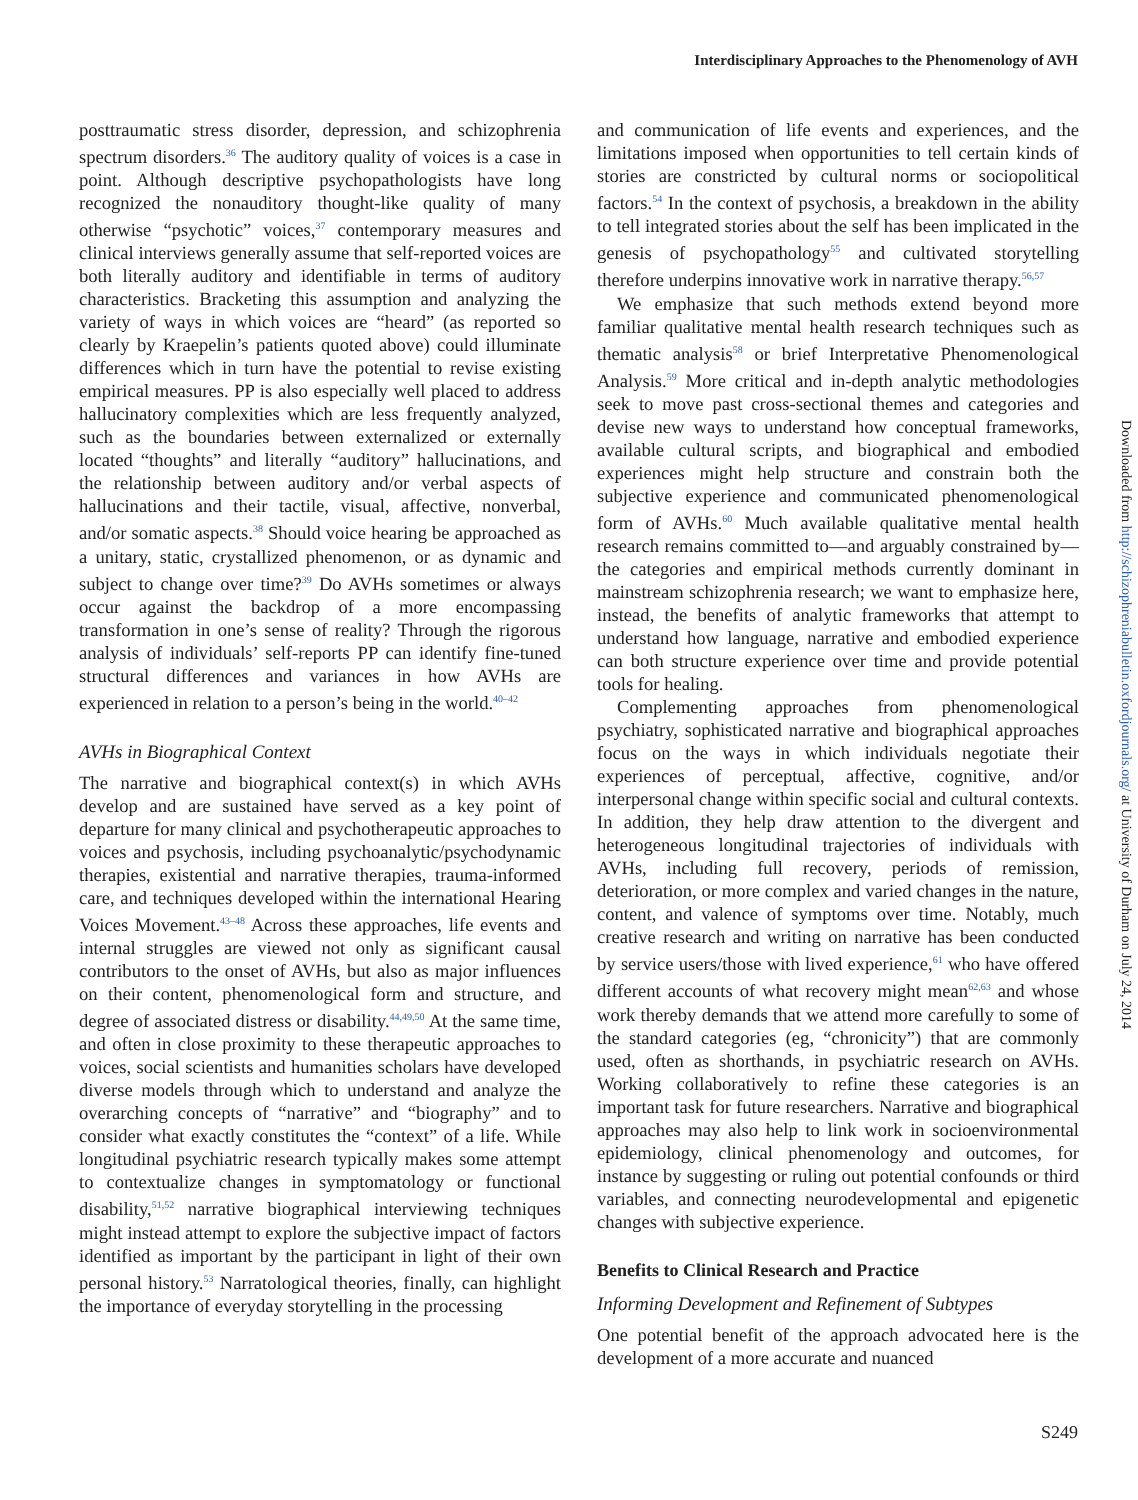Interdisciplinary Approaches to the Phenomenology of AVH
posttraumatic stress disorder, depression, and schizophrenia spectrum disorders.<sup>36</sup> The auditory quality of voices is a case in point. Although descriptive psychopathologists have long recognized the nonauditory thought-like quality of many otherwise “psychotic” voices,<sup>37</sup> contemporary measures and clinical interviews generally assume that self-reported voices are both literally auditory and identifiable in terms of auditory characteristics. Bracketing this assumption and analyzing the variety of ways in which voices are “heard” (as reported so clearly by Kraepelin’s patients quoted above) could illuminate differences which in turn have the potential to revise existing empirical measures. PP is also especially well placed to address hallucinatory complexities which are less frequently analyzed, such as the boundaries between externalized or externally located “thoughts” and literally “auditory” hallucinations, and the relationship between auditory and/or verbal aspects of hallucinations and their tactile, visual, affective, nonverbal, and/or somatic aspects.<sup>38</sup> Should voice hearing be approached as a unitary, static, crystallized phenomenon, or as dynamic and subject to change over time?<sup>39</sup> Do AVHs sometimes or always occur against the backdrop of a more encompassing transformation in one’s sense of reality? Through the rigorous analysis of individuals’ self-reports PP can identify fine-tuned structural differences and variances in how AVHs are experienced in relation to a person’s being in the world.<sup>40–42</sup>
AVHs in Biographical Context
The narrative and biographical context(s) in which AVHs develop and are sustained have served as a key point of departure for many clinical and psychotherapeutic approaches to voices and psychosis, including psychoanalytic/psychodynamic therapies, existential and narrative therapies, trauma-informed care, and techniques developed within the international Hearing Voices Movement.<sup>43–48</sup> Across these approaches, life events and internal struggles are viewed not only as significant causal contributors to the onset of AVHs, but also as major influences on their content, phenomenological form and structure, and degree of associated distress or disability.<sup>44,49,50</sup> At the same time, and often in close proximity to these therapeutic approaches to voices, social scientists and humanities scholars have developed diverse models through which to understand and analyze the overarching concepts of “narrative” and “biography” and to consider what exactly constitutes the “context” of a life. While longitudinal psychiatric research typically makes some attempt to contextualize changes in symptomatology or functional disability,<sup>51,52</sup> narrative biographical interviewing techniques might instead attempt to explore the subjective impact of factors identified as important by the participant in light of their own personal history.<sup>53</sup> Narratological theories, finally, can highlight the importance of everyday storytelling in the processing
and communication of life events and experiences, and the limitations imposed when opportunities to tell certain kinds of stories are constricted by cultural norms or sociopolitical factors.<sup>54</sup> In the context of psychosis, a breakdown in the ability to tell integrated stories about the self has been implicated in the genesis of psychopathology<sup>55</sup> and cultivated storytelling therefore underpins innovative work in narrative therapy.<sup>56,57</sup>
We emphasize that such methods extend beyond more familiar qualitative mental health research techniques such as thematic analysis<sup>58</sup> or brief Interpretative Phenomenological Analysis.<sup>59</sup> More critical and in-depth analytic methodologies seek to move past cross-sectional themes and categories and devise new ways to understand how conceptual frameworks, available cultural scripts, and biographical and embodied experiences might help structure and constrain both the subjective experience and communicated phenomenological form of AVHs.<sup>60</sup> Much available qualitative mental health research remains committed to—and arguably constrained by—the categories and empirical methods currently dominant in mainstream schizophrenia research; we want to emphasize here, instead, the benefits of analytic frameworks that attempt to understand how language, narrative and embodied experience can both structure experience over time and provide potential tools for healing.
Complementing approaches from phenomenological psychiatry, sophisticated narrative and biographical approaches focus on the ways in which individuals negotiate their experiences of perceptual, affective, cognitive, and/or interpersonal change within specific social and cultural contexts. In addition, they help draw attention to the divergent and heterogeneous longitudinal trajectories of individuals with AVHs, including full recovery, periods of remission, deterioration, or more complex and varied changes in the nature, content, and valence of symptoms over time. Notably, much creative research and writing on narrative has been conducted by service users/those with lived experience,<sup>61</sup> who have offered different accounts of what recovery might mean<sup>62,63</sup> and whose work thereby demands that we attend more carefully to some of the standard categories (eg, “chronicity”) that are commonly used, often as shorthands, in psychiatric research on AVHs. Working collaboratively to refine these categories is an important task for future researchers. Narrative and biographical approaches may also help to link work in socioenvironmental epidemiology, clinical phenomenology and outcomes, for instance by suggesting or ruling out potential confounds or third variables, and connecting neurodevelopmental and epigenetic changes with subjective experience.
Benefits to Clinical Research and Practice
Informing Development and Refinement of Subtypes
One potential benefit of the approach advocated here is the development of a more accurate and nuanced
Downloaded from http://schizophreniabulletin.oxfordjournals.org/ at University of Durham on July 24, 2014
S249